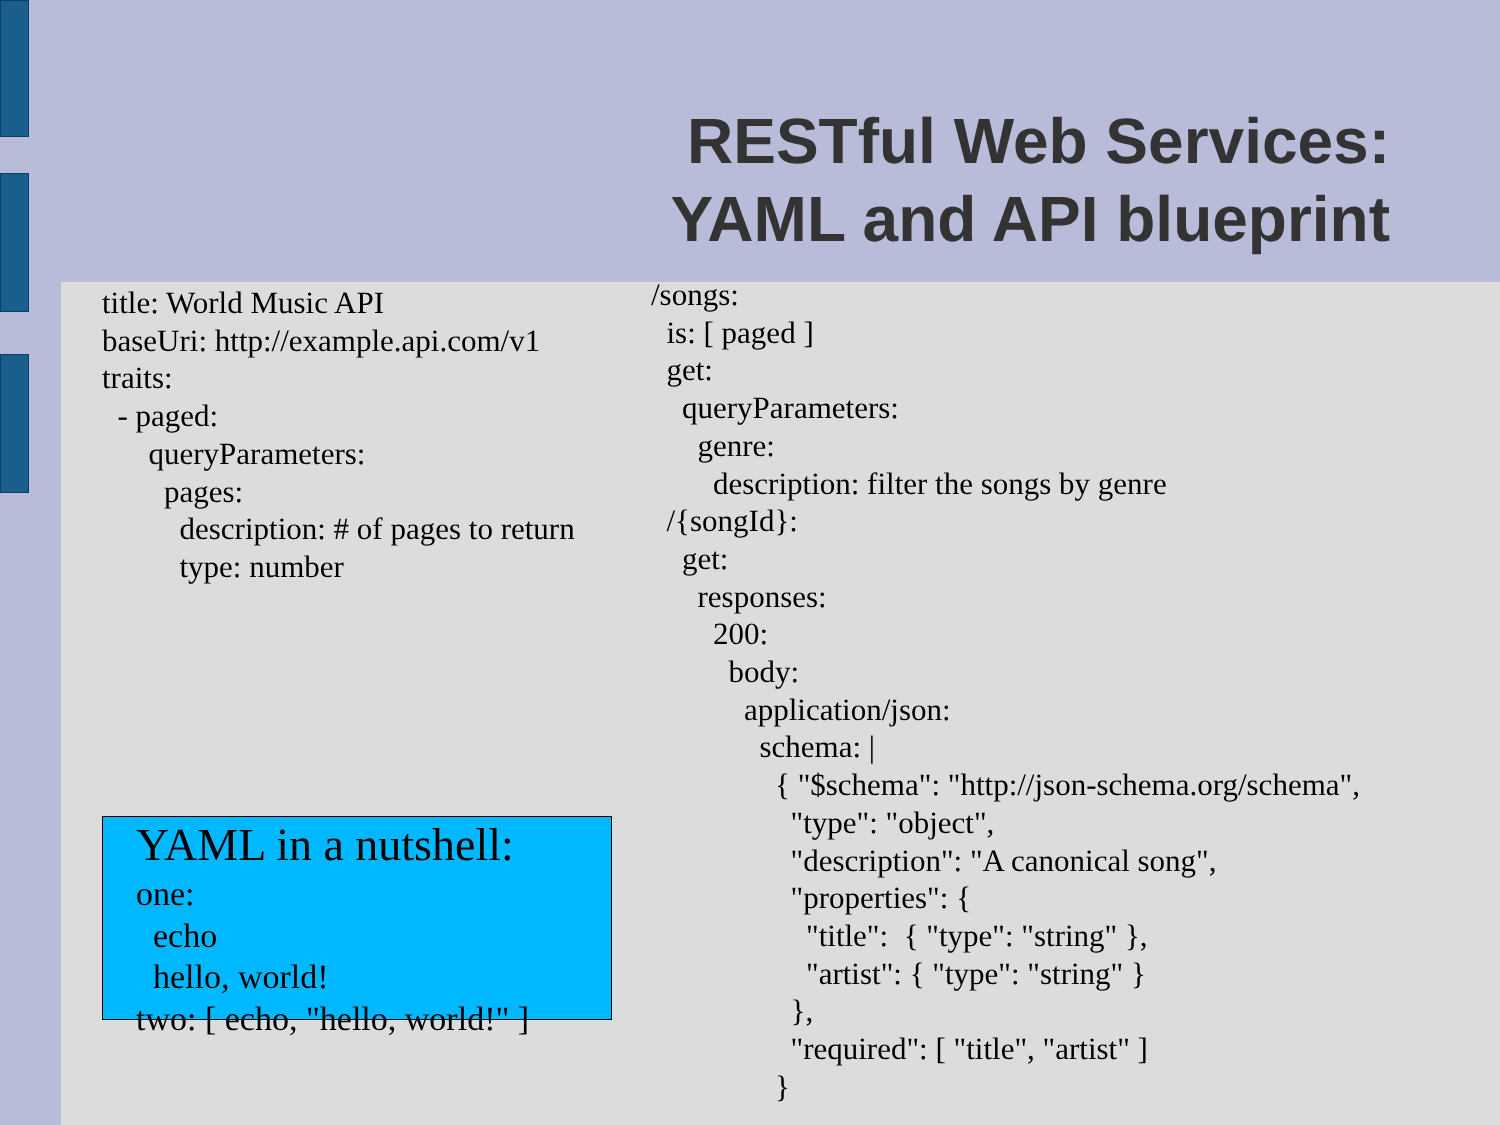RESTful Web Services:
YAML and API blueprint
title: World Music API
baseUri: http://example.api.com/v1
traits:
  - paged:
      queryParameters:
        pages:
          description: # of pages to return
          type: number
YAML in a nutshell:
one:
  echo
  hello, world!
two: [ echo, "hello, world!" ]
/songs:
  is: [ paged ]
  get:
    queryParameters:
      genre:
        description: filter the songs by genre
  /{songId}:
    get:
      responses:
        200:
          body:
            application/json:
              schema: |
                { "$schema": "http://json-schema.org/schema",
                  "type": "object",
                  "description": "A canonical song",
                  "properties": {
                    "title":  { "type": "string" },
                    "artist": { "type": "string" }
                  },
                  "required": [ "title", "artist" ]
                }